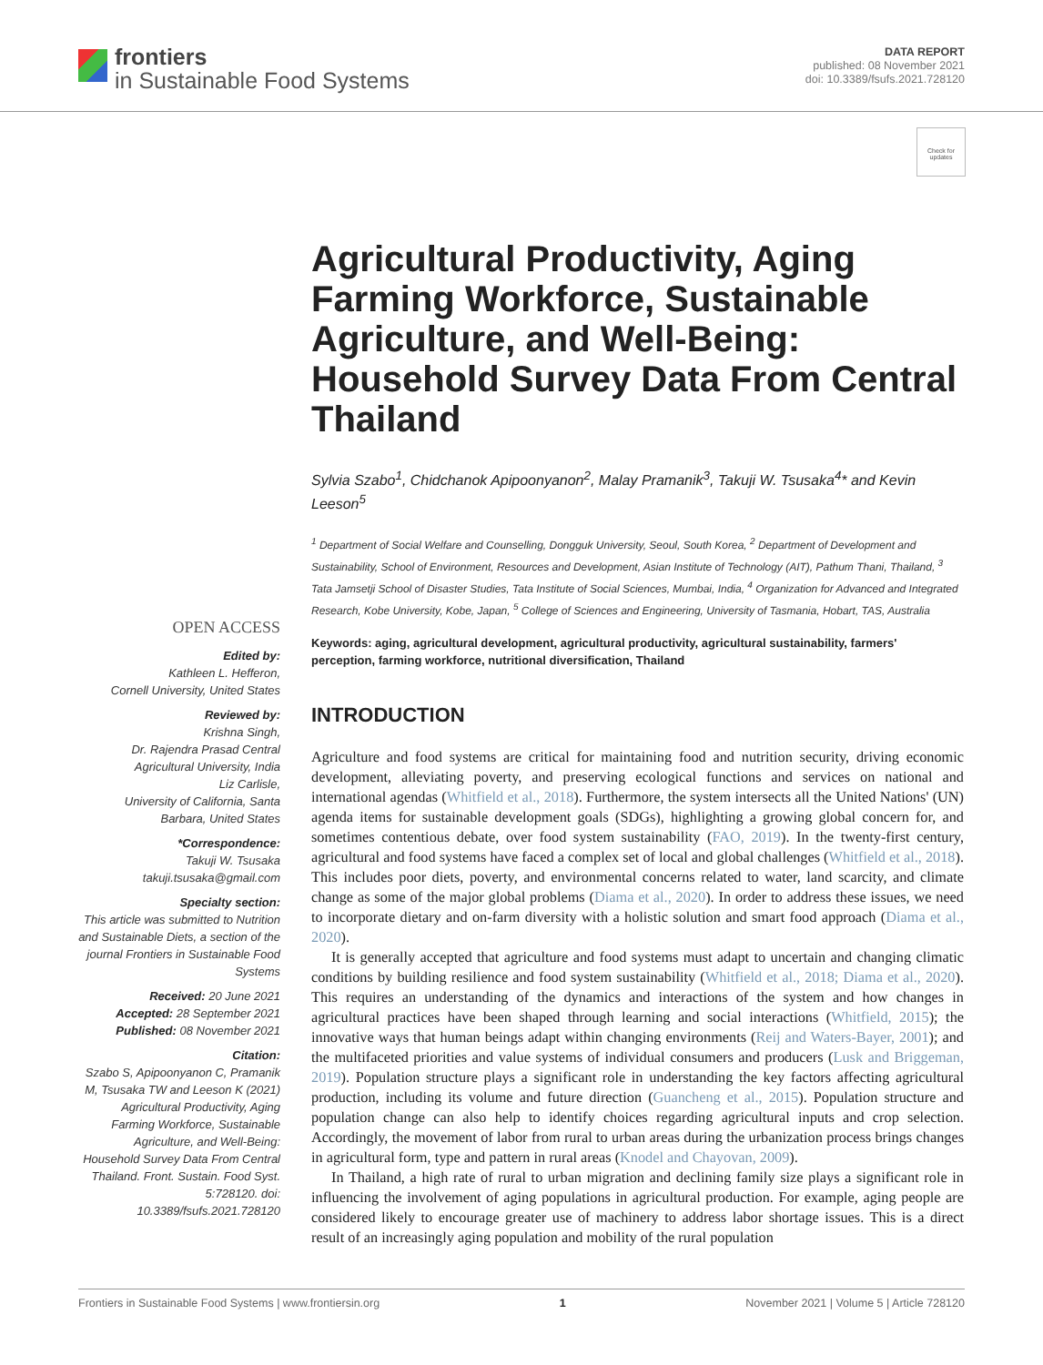frontiers
in Sustainable Food Systems
DATA REPORT
published: 08 November 2021
doi: 10.3389/fsufs.2021.728120
Check for updates
OPEN ACCESS
Edited by:
Kathleen L. Hefferon,
Cornell University, United States
Reviewed by:
Krishna Singh,
Dr. Rajendra Prasad Central Agricultural University, India
Liz Carlisle,
University of California, Santa Barbara, United States
*Correspondence:
Takuji W. Tsusaka
takuji.tsusaka@gmail.com
Specialty section:
This article was submitted to Nutrition and Sustainable Diets, a section of the journal Frontiers in Sustainable Food Systems
Received: 20 June 2021
Accepted: 28 September 2021
Published: 08 November 2021
Citation:
Szabo S, Apipoonyanon C, Pramanik M, Tsusaka TW and Leeson K (2021) Agricultural Productivity, Aging Farming Workforce, Sustainable Agriculture, and Well-Being: Household Survey Data From Central Thailand. Front. Sustain. Food Syst. 5:728120. doi: 10.3389/fsufs.2021.728120
Agricultural Productivity, Aging Farming Workforce, Sustainable Agriculture, and Well-Being: Household Survey Data From Central Thailand
Sylvia Szabo<sup>1</sup>, Chidchanok Apipoonyanon<sup>2</sup>, Malay Pramanik<sup>3</sup>, Takuji W. Tsusaka<sup>4</sup>* and Kevin Leeson<sup>5</sup>
<sup>1</sup> Department of Social Welfare and Counselling, Dongguk University, Seoul, South Korea, <sup>2</sup> Department of Development and Sustainability, School of Environment, Resources and Development, Asian Institute of Technology (AIT), Pathum Thani, Thailand, <sup>3</sup> Tata Jamsetji School of Disaster Studies, Tata Institute of Social Sciences, Mumbai, India, <sup>4</sup> Organization for Advanced and Integrated Research, Kobe University, Kobe, Japan, <sup>5</sup> College of Sciences and Engineering, University of Tasmania, Hobart, TAS, Australia
Keywords: aging, agricultural development, agricultural productivity, agricultural sustainability, farmers' perception, farming workforce, nutritional diversification, Thailand
INTRODUCTION
Agriculture and food systems are critical for maintaining food and nutrition security, driving economic development, alleviating poverty, and preserving ecological functions and services on national and international agendas (Whitfield et al., 2018). Furthermore, the system intersects all the United Nations' (UN) agenda items for sustainable development goals (SDGs), highlighting a growing global concern for, and sometimes contentious debate, over food system sustainability (FAO, 2019). In the twenty-first century, agricultural and food systems have faced a complex set of local and global challenges (Whitfield et al., 2018). This includes poor diets, poverty, and environmental concerns related to water, land scarcity, and climate change as some of the major global problems (Diama et al., 2020). In order to address these issues, we need to incorporate dietary and on-farm diversity with a holistic solution and smart food approach (Diama et al., 2020).
It is generally accepted that agriculture and food systems must adapt to uncertain and changing climatic conditions by building resilience and food system sustainability (Whitfield et al., 2018; Diama et al., 2020). This requires an understanding of the dynamics and interactions of the system and how changes in agricultural practices have been shaped through learning and social interactions (Whitfield, 2015); the innovative ways that human beings adapt within changing environments (Reij and Waters-Bayer, 2001); and the multifaceted priorities and value systems of individual consumers and producers (Lusk and Briggeman, 2019). Population structure plays a significant role in understanding the key factors affecting agricultural production, including its volume and future direction (Guancheng et al., 2015). Population structure and population change can also help to identify choices regarding agricultural inputs and crop selection. Accordingly, the movement of labor from rural to urban areas during the urbanization process brings changes in agricultural form, type and pattern in rural areas (Knodel and Chayovan, 2009).
In Thailand, a high rate of rural to urban migration and declining family size plays a significant role in influencing the involvement of aging populations in agricultural production. For example, aging people are considered likely to encourage greater use of machinery to address labor shortage issues. This is a direct result of an increasingly aging population and mobility of the rural population
Frontiers in Sustainable Food Systems | www.frontiersin.org 1 November 2021 | Volume 5 | Article 728120